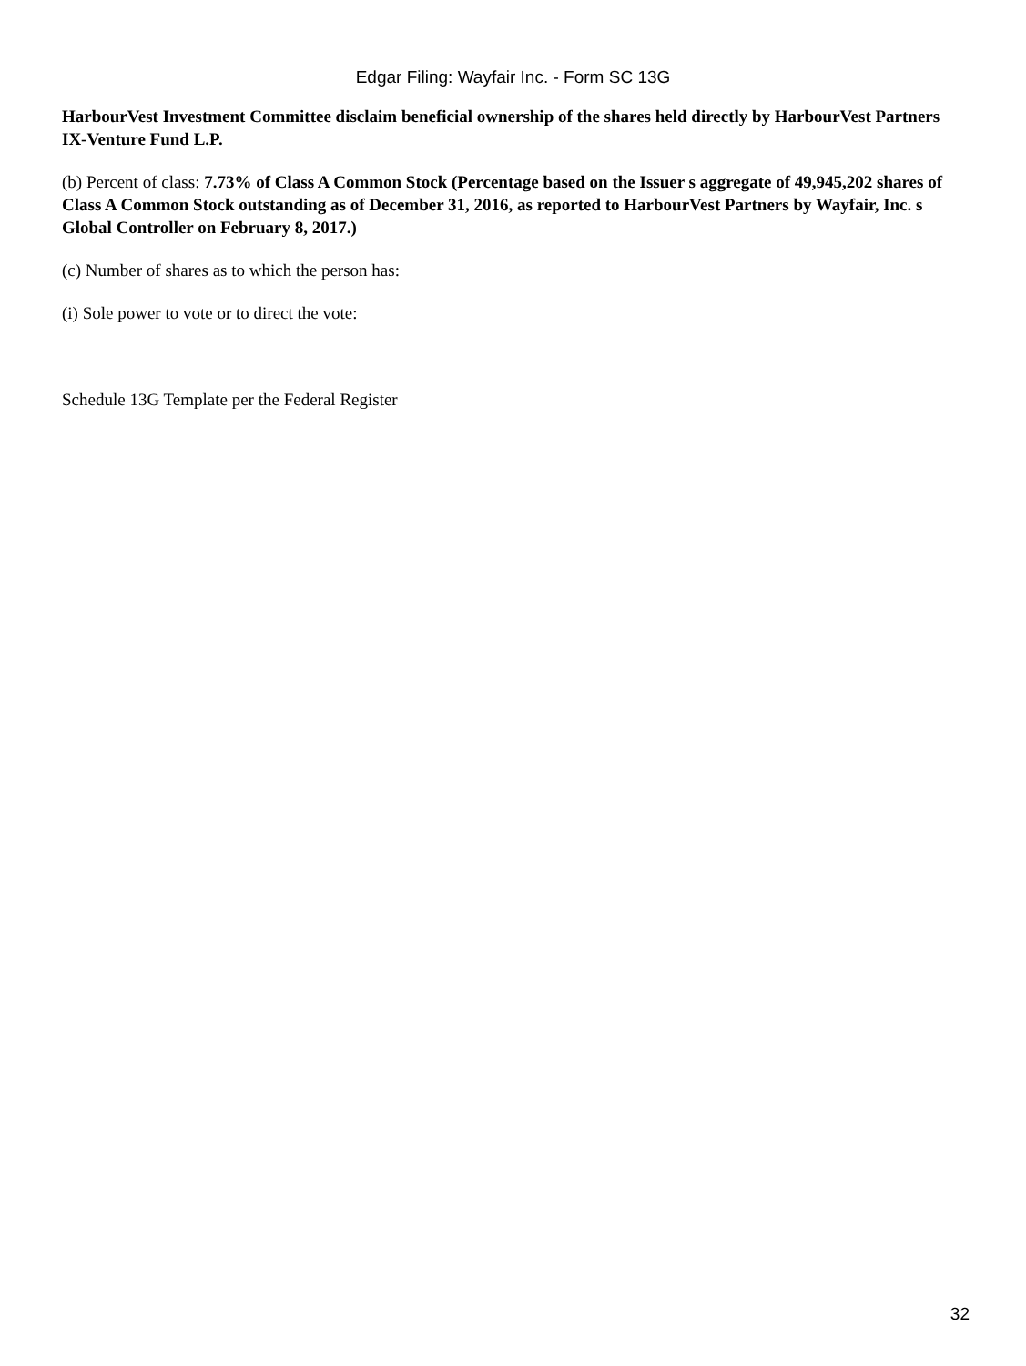Edgar Filing: Wayfair Inc. - Form SC 13G
HarbourVest Investment Committee disclaim beneficial ownership of the shares held directly by HarbourVest Partners IX-Venture Fund L.P.
(b) Percent of class: 7.73% of Class A Common Stock (Percentage based on the Issuer s aggregate of 49,945,202 shares of Class A Common Stock outstanding as of December 31, 2016, as reported to HarbourVest Partners by Wayfair, Inc. s Global Controller on February 8, 2017.)
(c) Number of shares as to which the person has:
(i) Sole power to vote or to direct the vote:
Schedule 13G Template per the Federal Register
32